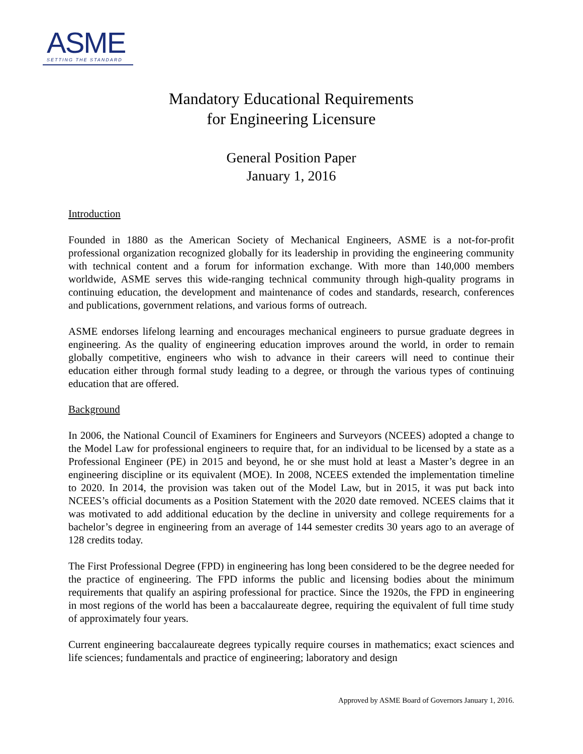ASME
SETTING THE STANDARD
Mandatory Educational Requirements
for Engineering Licensure
General Position Paper
January 1, 2016
Introduction
Founded in 1880 as the American Society of Mechanical Engineers, ASME is a not-for-profit professional organization recognized globally for its leadership in providing the engineering community with technical content and a forum for information exchange. With more than 140,000 members worldwide, ASME serves this wide-ranging technical community through high-quality programs in continuing education, the development and maintenance of codes and standards, research, conferences and publications, government relations, and various forms of outreach.
ASME endorses lifelong learning and encourages mechanical engineers to pursue graduate degrees in engineering. As the quality of engineering education improves around the world, in order to remain globally competitive, engineers who wish to advance in their careers will need to continue their education either through formal study leading to a degree, or through the various types of continuing education that are offered.
Background
In 2006, the National Council of Examiners for Engineers and Surveyors (NCEES) adopted a change to the Model Law for professional engineers to require that, for an individual to be licensed by a state as a Professional Engineer (PE) in 2015 and beyond, he or she must hold at least a Master’s degree in an engineering discipline or its equivalent (MOE). In 2008, NCEES extended the implementation timeline to 2020. In 2014, the provision was taken out of the Model Law, but in 2015, it was put back into NCEES’s official documents as a Position Statement with the 2020 date removed. NCEES claims that it was motivated to add additional education by the decline in university and college requirements for a bachelor’s degree in engineering from an average of 144 semester credits 30 years ago to an average of 128 credits today.
The First Professional Degree (FPD) in engineering has long been considered to be the degree needed for the practice of engineering. The FPD informs the public and licensing bodies about the minimum requirements that qualify an aspiring professional for practice. Since the 1920s, the FPD in engineering in most regions of the world has been a baccalaureate degree, requiring the equivalent of full time study of approximately four years.
Current engineering baccalaureate degrees typically require courses in mathematics; exact sciences and life sciences; fundamentals and practice of engineering; laboratory and design
Approved by ASME Board of Governors January 1, 2016.